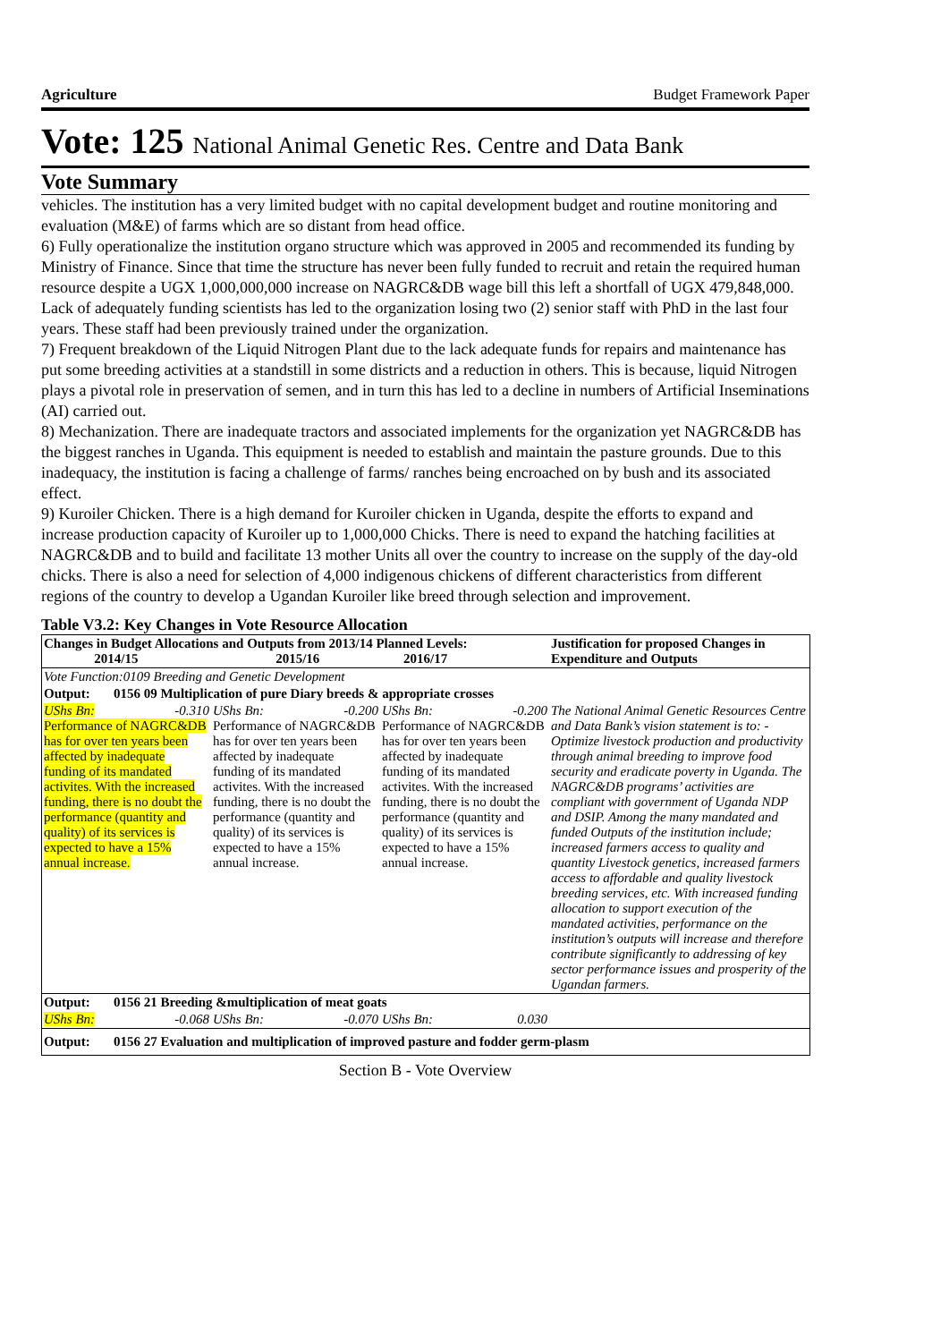Agriculture Budget Framework Paper
Vote: 125 National Animal Genetic Res. Centre and Data Bank
Vote Summary
vehicles. The institution has a very limited budget with no capital development budget and routine monitoring and evaluation (M&E) of farms which are so distant from head office.
6) Fully operationalize the institution organo structure which was approved in 2005 and recommended its funding by Ministry of Finance. Since that time the structure has never been fully funded to recruit and retain the required human resource despite a UGX 1,000,000,000 increase on NAGRC&DB wage bill this left a shortfall of UGX 479,848,000. Lack of adequately funding scientists has led to the organization losing two (2) senior staff with PhD in the last four years. These staff had been previously trained under the organization.
7) Frequent breakdown of the Liquid Nitrogen Plant due to the lack adequate funds for repairs and maintenance has put some breeding activities at a standstill in some districts and a reduction in others. This is because, liquid Nitrogen plays a pivotal role in preservation of semen, and in turn this has led to a decline in numbers of Artificial Inseminations (AI) carried out.
8) Mechanization. There are inadequate tractors and associated implements for the organization yet NAGRC&DB has the biggest ranches in Uganda. This equipment is needed to establish and maintain the pasture grounds. Due to this inadequacy, the institution is facing a challenge of farms/ ranches being encroached on by bush and its associated effect.
9) Kuroiler Chicken. There is a high demand for Kuroiler chicken in Uganda, despite the efforts to expand and increase production capacity of Kuroiler up to 1,000,000 Chicks. There is need to expand the hatching facilities at NAGRC&DB and to build and facilitate 13 mother Units all over the country to increase on the supply of the day-old chicks. There is also a need for selection of 4,000 indigenous chickens of different characteristics from different regions of the country to develop a Ugandan Kuroiler like breed through selection and improvement.
Table V3.2: Key Changes in Vote Resource Allocation
| Changes in Budget Allocations and Outputs from 2013/14 Planned Levels: 2014/15 2015/16 2016/17 | | | Justification for proposed Changes in Expenditure and Outputs |
| --- | --- | --- | --- |
| Vote Function:0109 Breeding and Genetic Development | | | |
| Output: 0156 09 Multiplication of pure Diary breeds & appropriate crosses | | | |
| UShs Bn: -0.310 Performance of NAGRC&DB has for over ten years been affected by inadequate funding of its mandated activites. With the increased funding, there is no doubt the performance (quantity and quality) of its services is expected to have a 15% annual increase. | UShs Bn: -0.200 Performance of NAGRC&DB has for over ten years been affected by inadequate funding of its mandated activites. With the increased funding, there is no doubt the performance (quantity and quality) of its services is expected to have a 15% annual increase. | UShs Bn: -0.200 Performance of NAGRC&DB has for over ten years been affected by inadequate funding of its mandated activites. With the increased funding, there is no doubt the performance (quantity and quality) of its services is expected to have a 15% annual increase. | The National Animal Genetic Resources Centre and Data Bank’s vision statement is to: - Optimize livestock production and productivity through animal breeding to improve food security and eradicate poverty in Uganda. The NAGRC&DB programs’ activities are compliant with government of Uganda NDP and DSIP. Among the many mandated and funded Outputs of the institution include; increased farmers access to quality and quantity Livestock genetics, increased farmers access to affordable and quality livestock breeding services, etc. With increased funding allocation to support execution of the mandated activities, performance on the institution’s outputs will increase and therefore contribute significantly to addressing of key sector performance issues and prosperity of the Ugandan farmers. |
| Output: 0156 21 Breeding &multiplication of meat goats | | | |
| UShs Bn: -0.068 | UShs Bn: -0.070 | UShs Bn: 0.030 | |
| Output: 0156 27 Evaluation and multiplication of improved pasture and fodder germ-plasm | | | |
Section B - Vote Overview